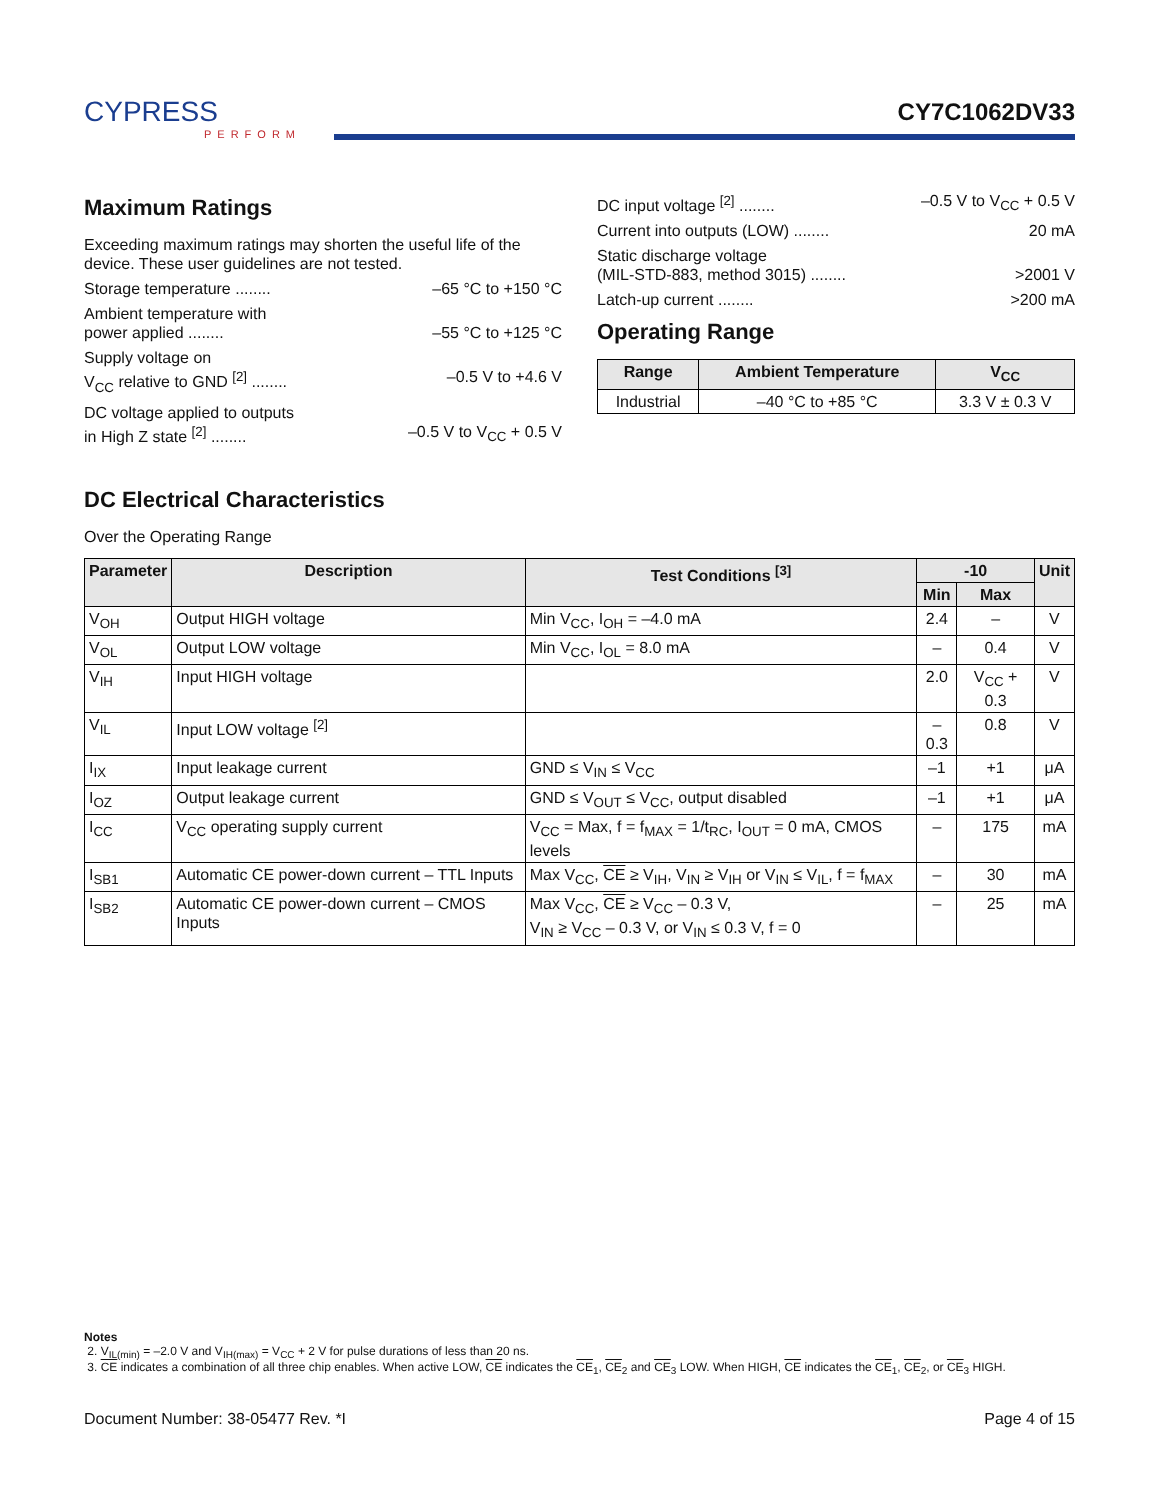CYPRESS
PERFORM
CY7C1062DV33
Maximum Ratings
Exceeding maximum ratings may shorten the useful life of the device. These user guidelines are not tested.
Storage temperature ........ –65 °C to +150 °C
Ambient temperature with
power applied ........ –55 °C to +125 °C
Supply voltage on
V<sub>CC</sub> relative to GND <sup>[2]</sup> ........ –0.5 V to +4.6 V
DC voltage applied to outputs
in High Z state <sup>[2]</sup> ........ –0.5 V to V<sub>CC</sub> + 0.5 V
DC input voltage <sup>[2]</sup> ........ –0.5 V to V<sub>CC</sub> + 0.5 V
Current into outputs (LOW) ........ 20 mA
Static discharge voltage
(MIL-STD-883, method 3015) ........ >2001 V
Latch-up current ........ >200 mA
Operating Range
| Range | Ambient Temperature | V<sub>CC</sub> |
| --- | --- | --- |
| Industrial | –40 °C to +85 °C | 3.3 V ± 0.3 V |
DC Electrical Characteristics
Over the Operating Range
| Parameter | Description | Test Conditions <sup>[3]</sup> | -10 | | Unit |
| --- | --- | --- | --- | --- | --- |
| | | | Min | Max | |
| V<sub>OH</sub> | Output HIGH voltage | Min V<sub>CC</sub>, I<sub>OH</sub> = –4.0 mA | 2.4 | – | V |
| V<sub>OL</sub> | Output LOW voltage | Min V<sub>CC</sub>, I<sub>OL</sub> = 8.0 mA | – | 0.4 | V |
| V<sub>IH</sub> | Input HIGH voltage | | 2.0 | V<sub>CC</sub> + 0.3 | V |
| V<sub>IL</sub> | Input LOW voltage <sup>[2]</sup> | | –0.3 | 0.8 | V |
| I<sub>IX</sub> | Input leakage current | GND ≤ V<sub>IN</sub> ≤ V<sub>CC</sub> | –1 | +1 | μA |
| I<sub>OZ</sub> | Output leakage current | GND ≤ V<sub>OUT</sub> ≤ V<sub>CC</sub>, output disabled | –1 | +1 | μA |
| I<sub>CC</sub> | V<sub>CC</sub> operating supply current | V<sub>CC</sub> = Max, f = f<sub>MAX</sub> = 1/t<sub>RC</sub>, I<sub>OUT</sub> = 0 mA, CMOS levels | – | 175 | mA |
| I<sub>SB1</sub> | Automatic CE power-down current – TTL Inputs | Max V<sub>CC</sub>, CE ≥ V<sub>IH</sub>, V<sub>IN</sub> ≥ V<sub>IH</sub> or V<sub>IN</sub> ≤ V<sub>IL</sub>, f = f<sub>MAX</sub> | – | 30 | mA |
| I<sub>SB2</sub> | Automatic CE power-down current – CMOS Inputs | Max V<sub>CC</sub>, CE ≥ V<sub>CC</sub> – 0.3 V, V<sub>IN</sub> ≥ V<sub>CC</sub> – 0.3 V, or V<sub>IN</sub> ≤ 0.3 V, f = 0 | – | 25 | mA |
Notes
2. V<sub>IL(min)</sub> = –2.0 V and V<sub>IH(max)</sub> = V<sub>CC</sub> + 2 V for pulse durations of less than 20 ns.
3. CE indicates a combination of all three chip enables. When active LOW, CE indicates the CE<sub>1</sub>, CE<sub>2</sub> and CE<sub>3</sub> LOW. When HIGH, CE indicates the CE<sub>1</sub>, CE<sub>2</sub>, or CE<sub>3</sub> HIGH.
Document Number: 38-05477 Rev. *I Page 4 of 15